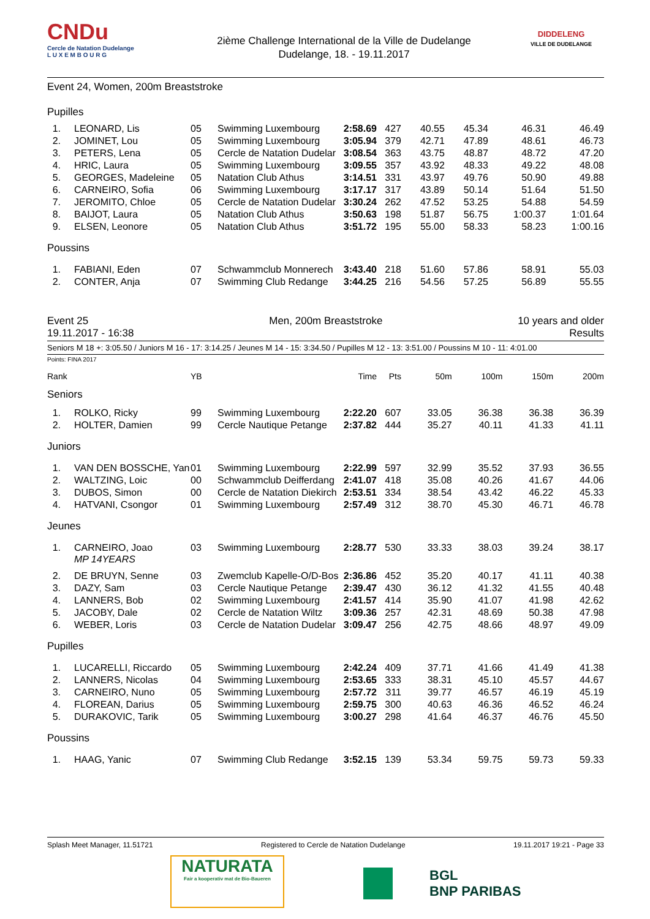CNDu
Cercle de Natation Dudelange
L U X E M B O U R G
2ième Challenge International de la Ville de Dudelange
Dudelange, 18. - 19.11.2017
DIDDELENG
VILLE DE DUDELANGE
Event 24, Women, 200m Breaststroke
| Pupilles | | | | | | | | | |
| 1. | LEONARD, Lis | 05 | Swimming Luxembourg | 2:58.69 | 427 | 40.55 | 45.34 | 46.31 | 46.49 |
| 2. | JOMINET, Lou | 05 | Swimming Luxembourg | 3:05.94 | 379 | 42.71 | 47.89 | 48.61 | 46.73 |
| 3. | PETERS, Lena | 05 | Cercle de Natation Dudelar | 3:08.54 | 363 | 43.75 | 48.87 | 48.72 | 47.20 |
| 4. | HRIC, Laura | 05 | Swimming Luxembourg | 3:09.55 | 357 | 43.92 | 48.33 | 49.22 | 48.08 |
| 5. | GEORGES, Madeleine | 05 | Natation Club Athus | 3:14.51 | 331 | 43.97 | 49.76 | 50.90 | 49.88 |
| 6. | CARNEIRO, Sofia | 06 | Swimming Luxembourg | 3:17.17 | 317 | 43.89 | 50.14 | 51.64 | 51.50 |
| 7. | JEROMITO, Chloe | 05 | Cercle de Natation Dudelar | 3:30.24 | 262 | 47.52 | 53.25 | 54.88 | 54.59 |
| 8. | BAIJOT, Laura | 05 | Natation Club Athus | 3:50.63 | 198 | 51.87 | 56.75 | 1:00.37 | 1:01.64 |
| 9. | ELSEN, Leonore | 05 | Natation Club Athus | 3:51.72 | 195 | 55.00 | 58.33 | 58.23 | 1:00.16 |
| Poussins | | | | | | | | | |
| 1. | FABIANI, Eden | 07 | Schwammclub Monnerech | 3:43.40 | 218 | 51.60 | 57.86 | 58.91 | 55.03 |
| 2. | CONTER, Anja | 07 | Swimming Club Redange | 3:44.25 | 216 | 54.56 | 57.25 | 56.89 | 55.55 |
Event 25
19.11.2017 - 16:38
Men, 200m Breaststroke 10 years and older
Results
Seniors M 18 +: 3:05.50 / Juniors M 16 - 17: 3:14.25 / Jeunes M 14 - 15: 3:34.50 / Pupilles M 12 - 13: 3:51.00 / Poussins M 10 - 11: 4:01.00
Points: FINA 2017
| Rank | | YB | | Time | Pts | 50m | 100m | 150m | 200m |
| --- | --- | --- | --- | --- | --- | --- | --- | --- | --- |
| Seniors | | | | | | | | | |
| 1. | ROLKO, Ricky | 99 | Swimming Luxembourg | 2:22.20 | 607 | 33.05 | 36.38 | 36.38 | 36.39 |
| 2. | HOLTER, Damien | 99 | Cercle Nautique Petange | 2:37.82 | 444 | 35.27 | 40.11 | 41.33 | 41.11 |
| Juniors | | | | | | | | | |
| 1. | VAN DEN BOSSCHE, Yan | 01 | Swimming Luxembourg | 2:22.99 | 597 | 32.99 | 35.52 | 37.93 | 36.55 |
| 2. | WALTZING, Loic | 00 | Schwammclub Deifferdang | 2:41.07 | 418 | 35.08 | 40.26 | 41.67 | 44.06 |
| 3. | DUBOS, Simon | 00 | Cercle de Natation Diekirch | 2:53.51 | 334 | 38.54 | 43.42 | 46.22 | 45.33 |
| 4. | HATVANI, Csongor | 01 | Swimming Luxembourg | 2:57.49 | 312 | 38.70 | 45.30 | 46.71 | 46.78 |
| Jeunes | | | | | | | | | |
| 1. | CARNEIRO, Joao | 03 | Swimming Luxembourg | 2:28.77 | 530 | 33.33 | 38.03 | 39.24 | 38.17 |
| | MP 14YEARS | | | | | | | | |
| 2. | DE BRUYN, Senne | 03 | Zwemclub Kapelle-O/D-Bos | 2:36.86 | 452 | 35.20 | 40.17 | 41.11 | 40.38 |
| 3. | DAZY, Sam | 03 | Cercle Nautique Petange | 2:39.47 | 430 | 36.12 | 41.32 | 41.55 | 40.48 |
| 4. | LANNERS, Bob | 02 | Swimming Luxembourg | 2:41.57 | 414 | 35.90 | 41.07 | 41.98 | 42.62 |
| 5. | JACOBY, Dale | 02 | Cercle de Natation Wiltz | 3:09.36 | 257 | 42.31 | 48.69 | 50.38 | 47.98 |
| 6. | WEBER, Loris | 03 | Cercle de Natation Dudelar | 3:09.47 | 256 | 42.75 | 48.66 | 48.97 | 49.09 |
| Pupilles | | | | | | | | | |
| 1. | LUCARELLI, Riccardo | 05 | Swimming Luxembourg | 2:42.24 | 409 | 37.71 | 41.66 | 41.49 | 41.38 |
| 2. | LANNERS, Nicolas | 04 | Swimming Luxembourg | 2:53.65 | 333 | 38.31 | 45.10 | 45.57 | 44.67 |
| 3. | CARNEIRO, Nuno | 05 | Swimming Luxembourg | 2:57.72 | 311 | 39.77 | 46.57 | 46.19 | 45.19 |
| 4. | FLOREAN, Darius | 05 | Swimming Luxembourg | 2:59.75 | 300 | 40.63 | 46.36 | 46.52 | 46.24 |
| 5. | DURAKOVIC, Tarik | 05 | Swimming Luxembourg | 3:00.27 | 298 | 41.64 | 46.37 | 46.76 | 45.50 |
| Poussins | | | | | | | | | |
| 1. | HAAG, Yanic | 07 | Swimming Club Redange | 3:52.15 | 139 | 53.34 | 59.75 | 59.73 | 59.33 |
Splash Meet Manager, 11.51721 Registered to Cercle de Natation Dudelange 19.11.2017 19:21 - Page 33
NATURATA
Fair a kooperativ mat de Bio-Baueren
BGL
BNP PARIBAS